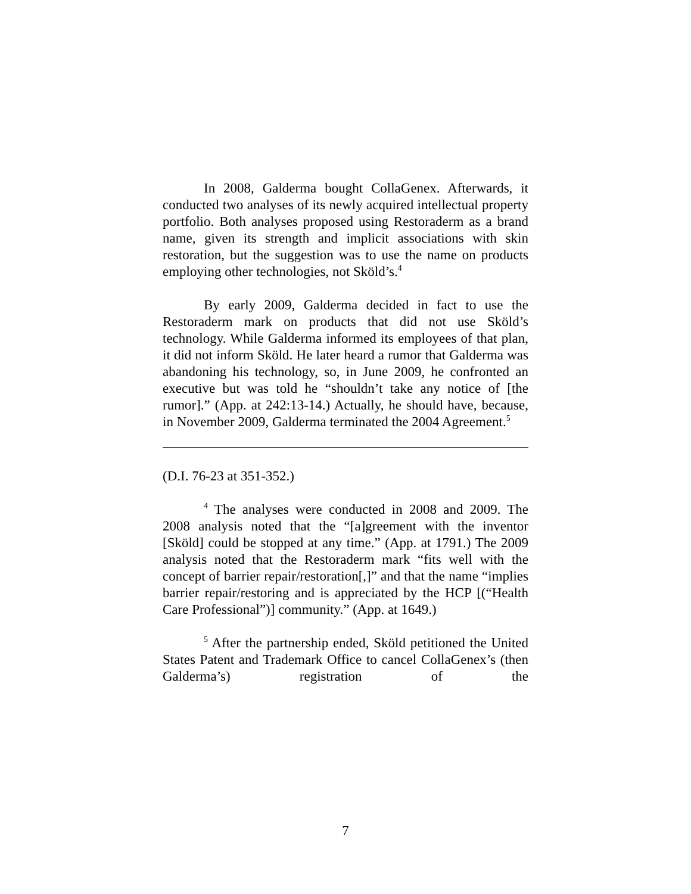In 2008, Galderma bought CollaGenex. Afterwards, it conducted two analyses of its newly acquired intellectual property portfolio. Both analyses proposed using Restoraderm as a brand name, given its strength and implicit associations with skin restoration, but the suggestion was to use the name on products employing other technologies, not Sköld’s.<sup>4</sup>
By early 2009, Galderma decided in fact to use the Restoraderm mark on products that did not use Sköld’s technology. While Galderma informed its employees of that plan, it did not inform Sköld. He later heard a rumor that Galderma was abandoning his technology, so, in June 2009, he confronted an executive but was told he “shouldn’t take any notice of [the rumor].” (App. at 242:13-14.) Actually, he should have, because, in November 2009, Galderma terminated the 2004 Agreement.<sup>5</sup>
(D.I. 76-23 at 351-352.)
<sup>4</sup> The analyses were conducted in 2008 and 2009. The 2008 analysis noted that the “[a]greement with the inventor [Sköld] could be stopped at any time.” (App. at 1791.) The 2009 analysis noted that the Restoraderm mark “fits well with the concept of barrier repair/restoration[,]” and that the name “implies barrier repair/restoring and is appreciated by the HCP [(“Health Care Professional”)] community.” (App. at 1649.)
<sup>5</sup> After the partnership ended, Sköld petitioned the United States Patent and Trademark Office to cancel CollaGenex’s (then Galderma’s) registration of the
7